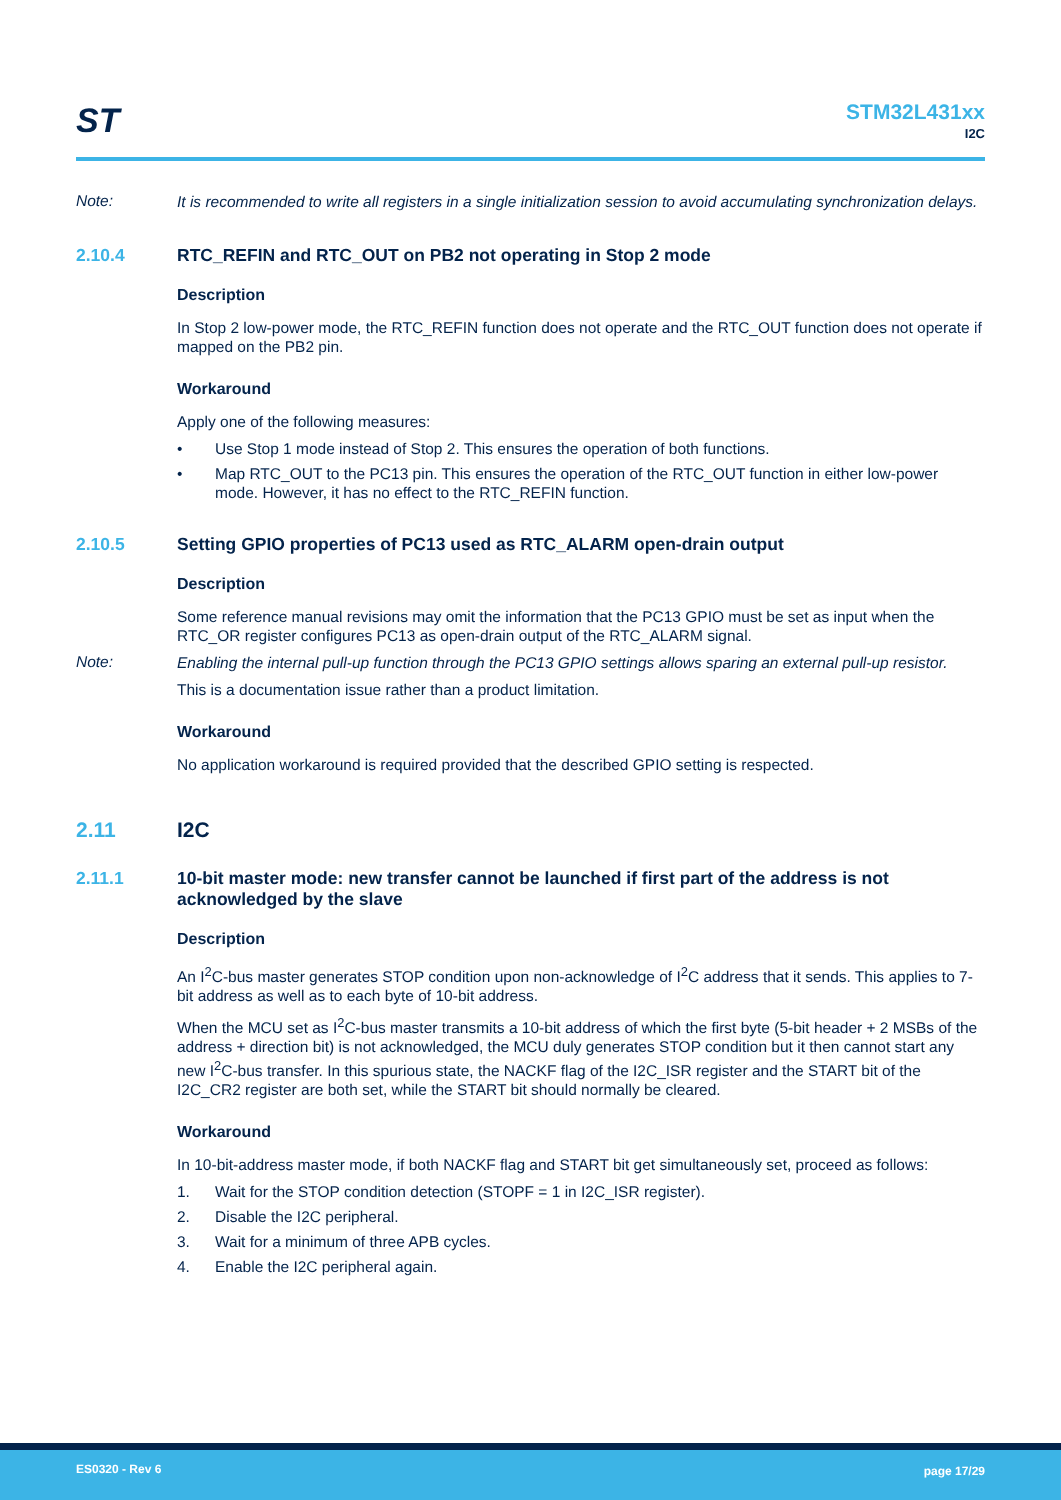ST STM32L431xx
I2C
Note:
It is recommended to write all registers in a single initialization session to avoid accumulating synchronization delays.
2.10.4 RTC_REFIN and RTC_OUT on PB2 not operating in Stop 2 mode
Description
In Stop 2 low-power mode, the RTC_REFIN function does not operate and the RTC_OUT function does not operate if mapped on the PB2 pin.
Workaround
Apply one of the following measures:
• Use Stop 1 mode instead of Stop 2. This ensures the operation of both functions.
• Map RTC_OUT to the PC13 pin. This ensures the operation of the RTC_OUT function in either low-power mode. However, it has no effect to the RTC_REFIN function.
2.10.5 Setting GPIO properties of PC13 used as RTC_ALARM open-drain output
Description
Some reference manual revisions may omit the information that the PC13 GPIO must be set as input when the RTC_OR register configures PC13 as open-drain output of the RTC_ALARM signal.
Note:
Enabling the internal pull-up function through the PC13 GPIO settings allows sparing an external pull-up resistor.
This is a documentation issue rather than a product limitation.
Workaround
No application workaround is required provided that the described GPIO setting is respected.
2.11 I2C
2.11.1 10-bit master mode: new transfer cannot be launched if first part of the address is not acknowledged by the slave
Description
An I<sup>2</sup>C-bus master generates STOP condition upon non-acknowledge of I<sup>2</sup>C address that it sends. This applies to 7-bit address as well as to each byte of 10-bit address.
When the MCU set as I<sup>2</sup>C-bus master transmits a 10-bit address of which the first byte (5-bit header + 2 MSBs of the address + direction bit) is not acknowledged, the MCU duly generates STOP condition but it then cannot start any new I<sup>2</sup>C-bus transfer. In this spurious state, the NACKF flag of the I2C_ISR register and the START bit of the I2C_CR2 register are both set, while the START bit should normally be cleared.
Workaround
In 10-bit-address master mode, if both NACKF flag and START bit get simultaneously set, proceed as follows:
1. Wait for the STOP condition detection (STOPF = 1 in I2C_ISR register).
2. Disable the I2C peripheral.
3. Wait for a minimum of three APB cycles.
4. Enable the I2C peripheral again.
ES0320 - Rev 6 page 17/29